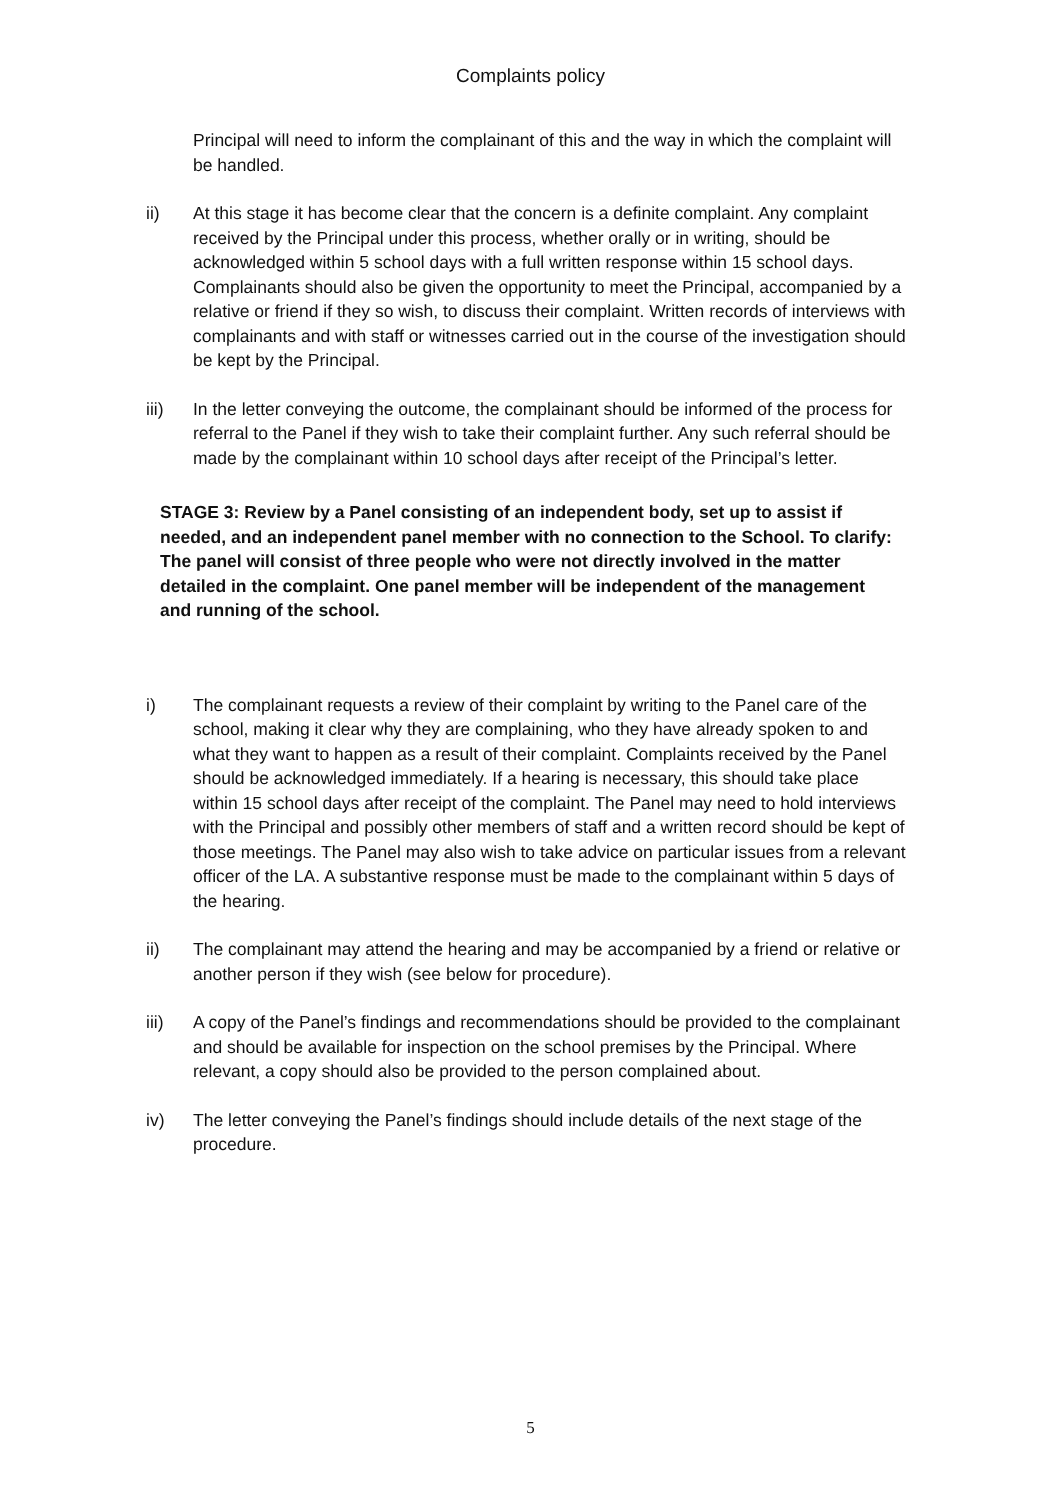Complaints policy
Principal will need to inform the complainant of this and the way in which the complaint will be handled.
ii) At this stage it has become clear that the concern is a definite complaint. Any complaint received by the Principal under this process, whether orally or in writing, should be acknowledged within 5 school days with a full written response within 15 school days. Complainants should also be given the opportunity to meet the Principal, accompanied by a relative or friend if they so wish, to discuss their complaint. Written records of interviews with complainants and with staff or witnesses carried out in the course of the investigation should be kept by the Principal.
iii) In the letter conveying the outcome, the complainant should be informed of the process for referral to the Panel if they wish to take their complaint further. Any such referral should be made by the complainant within 10 school days after receipt of the Principal’s letter.
STAGE 3: Review by a Panel consisting of an independent body, set up to assist if needed, and an independent panel member with no connection to the School. To clarify: The panel will consist of three people who were not directly involved in the matter detailed in the complaint. One panel member will be independent of the management and running of the school.
i) The complainant requests a review of their complaint by writing to the Panel care of the school, making it clear why they are complaining, who they have already spoken to and what they want to happen as a result of their complaint. Complaints received by the Panel should be acknowledged immediately. If a hearing is necessary, this should take place within 15 school days after receipt of the complaint. The Panel may need to hold interviews with the Principal and possibly other members of staff and a written record should be kept of those meetings. The Panel may also wish to take advice on particular issues from a relevant officer of the LA. A substantive response must be made to the complainant within 5 days of the hearing.
ii) The complainant may attend the hearing and may be accompanied by a friend or relative or another person if they wish (see below for procedure).
iii) A copy of the Panel’s findings and recommendations should be provided to the complainant and should be available for inspection on the school premises by the Principal. Where relevant, a copy should also be provided to the person complained about.
iv) The letter conveying the Panel’s findings should include details of the next stage of the procedure.
5